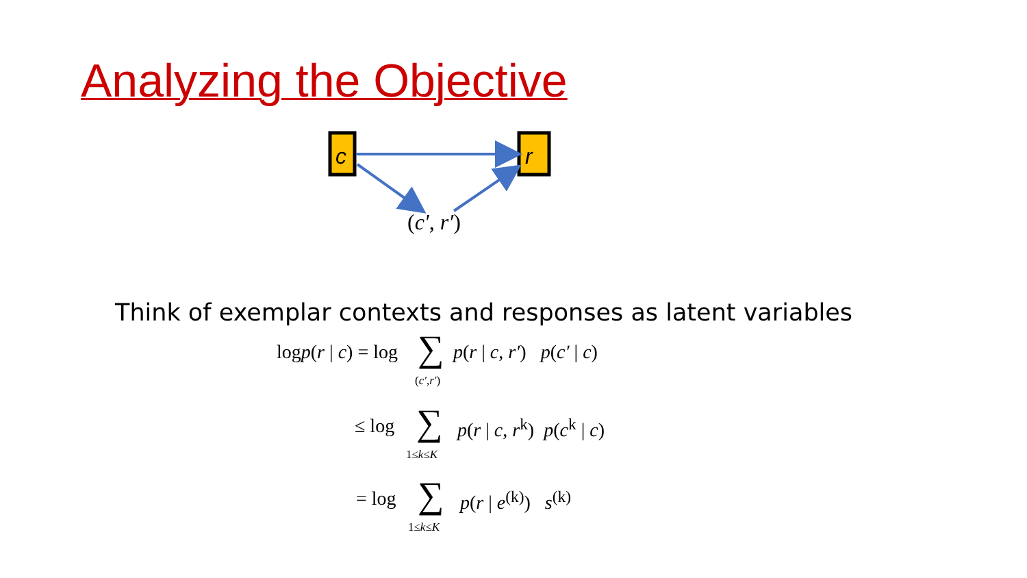Analyzing the Objective
c
r
(c′, r′)
Think of exemplar contexts and responses as latent variables
logp(r | c) = log ∑ p(r | c, r′) p(c′ | c)
(c′,r′)
≤ log ∑ p(r | c, r<sup>k</sup>) p(c<sup>k</sup> | c)
1≤k≤K
= log ∑ p(r | e<sup>(k)</sup>) s<sup>(k)</sup>
1≤k≤K